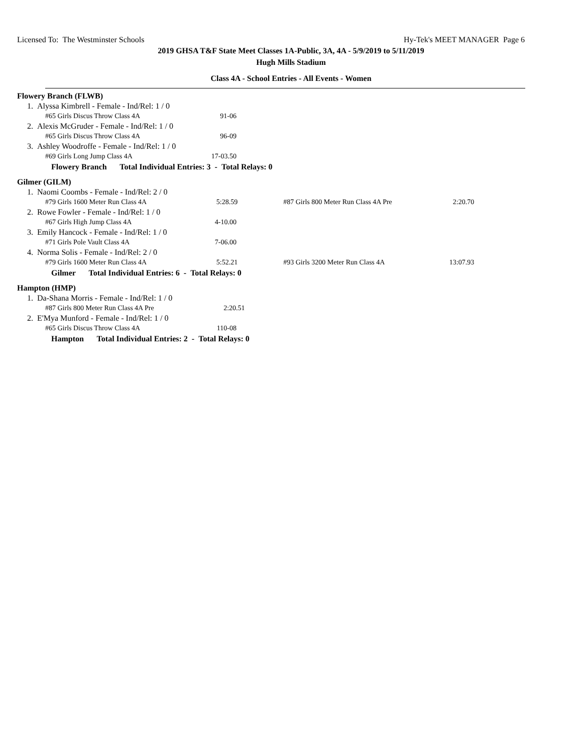Licensed To: The Westminster Schools Hy-Tek's MEET MANAGER Page 6
2019 GHSA T&F State Meet Classes 1A-Public, 3A, 4A - 5/9/2019 to 5/11/2019
Hugh Mills Stadium
Class 4A - School Entries - All Events - Women
Flowery Branch (FLWB)
1. Alyssa Kimbrell - Female - Ind/Rel: 1 / 0
| #65 Girls Discus Throw Class 4A | 91-06 |
2. Alexis McGruder - Female - Ind/Rel: 1 / 0
| #65 Girls Discus Throw Class 4A | 96-09 |
3. Ashley Woodroffe - Female - Ind/Rel: 1 / 0
| #69 Girls Long Jump Class 4A | 17-03.50 |
Flowery Branch Total Individual Entries: 3 - Total Relays: 0
Gilmer (GILM)
1. Naomi Coombs - Female - Ind/Rel: 2 / 0
| #79 Girls 1600 Meter Run Class 4A | 5:28.59 | | #87 Girls 800 Meter Run Class 4A Pre | 2:20.70 |
2. Rowe Fowler - Female - Ind/Rel: 1 / 0
| #67 Girls High Jump Class 4A | 4-10.00 |
3. Emily Hancock - Female - Ind/Rel: 1 / 0
| #71 Girls Pole Vault Class 4A | 7-06.00 |
4. Norma Solis - Female - Ind/Rel: 2 / 0
| #79 Girls 1600 Meter Run Class 4A | 5:52.21 | | #93 Girls 3200 Meter Run Class 4A | 13:07.93 |
Gilmer Total Individual Entries: 6 - Total Relays: 0
Hampton (HMP)
1. Da-Shana Morris - Female - Ind/Rel: 1 / 0
| #87 Girls 800 Meter Run Class 4A Pre | 2:20.51 |
2. E'Mya Munford - Female - Ind/Rel: 1 / 0
| #65 Girls Discus Throw Class 4A | 110-08 |
Hampton Total Individual Entries: 2 - Total Relays: 0